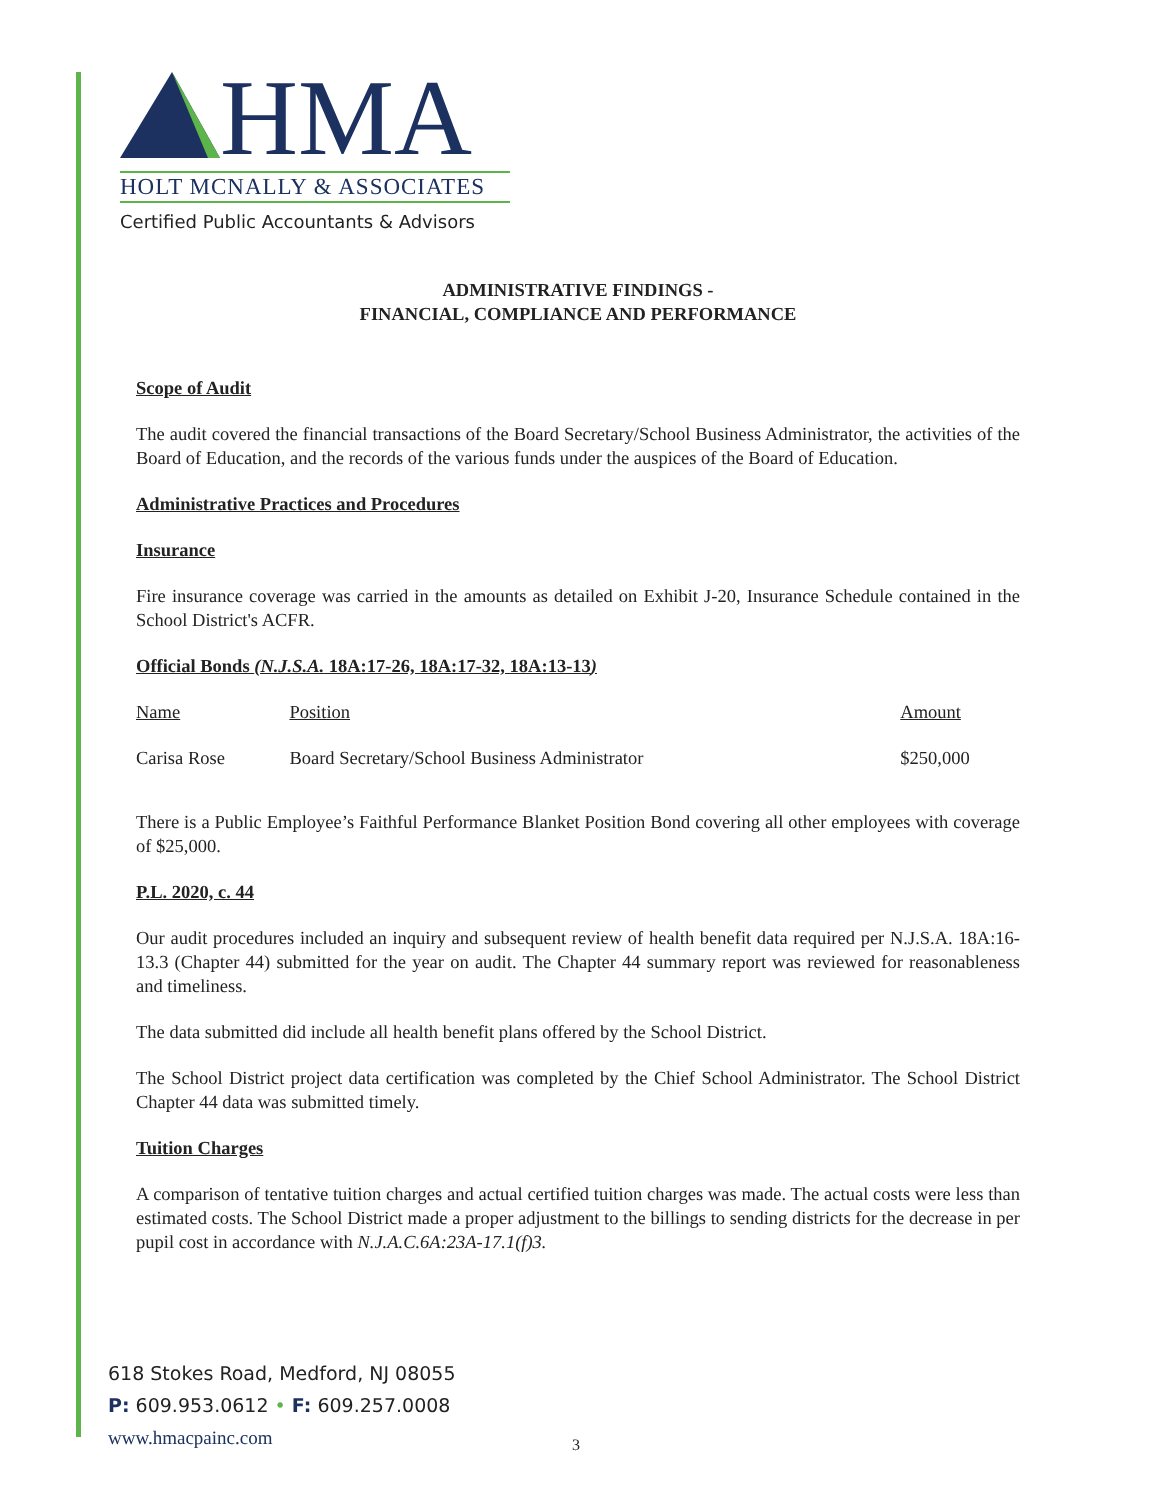HMA
HOLT MCNALLY & ASSOCIATES
Certified Public Accountants & Advisors
ADMINISTRATIVE FINDINGS -
FINANCIAL, COMPLIANCE AND PERFORMANCE
Scope of Audit
The audit covered the financial transactions of the Board Secretary/School Business Administrator, the activities of the Board of Education, and the records of the various funds under the auspices of the Board of Education.
Administrative Practices and Procedures
Insurance
Fire insurance coverage was carried in the amounts as detailed on Exhibit J-20, Insurance Schedule contained in the School District's ACFR.
Official Bonds (N.J.S.A. 18A:17-26, 18A:17-32, 18A:13-13)
| Name | Position | Amount |
| --- | --- | --- |
| Carisa Rose | Board Secretary/School Business Administrator | $250,000 |
There is a Public Employee’s Faithful Performance Blanket Position Bond covering all other employees with coverage of $25,000.
P.L. 2020, c. 44
Our audit procedures included an inquiry and subsequent review of health benefit data required per N.J.S.A. 18A:16-13.3 (Chapter 44) submitted for the year on audit. The Chapter 44 summary report was reviewed for reasonableness and timeliness.
The data submitted did include all health benefit plans offered by the School District.
The School District project data certification was completed by the Chief School Administrator. The School District Chapter 44 data was submitted timely.
Tuition Charges
A comparison of tentative tuition charges and actual certified tuition charges was made. The actual costs were less than estimated costs. The School District made a proper adjustment to the billings to sending districts for the decrease in per pupil cost in accordance with N.J.A.C.6A:23A-17.1(f)3.
618 Stokes Road, Medford, NJ 08055
P: 609.953.0612 • F: 609.257.0008
www.hmacpainc.com
3